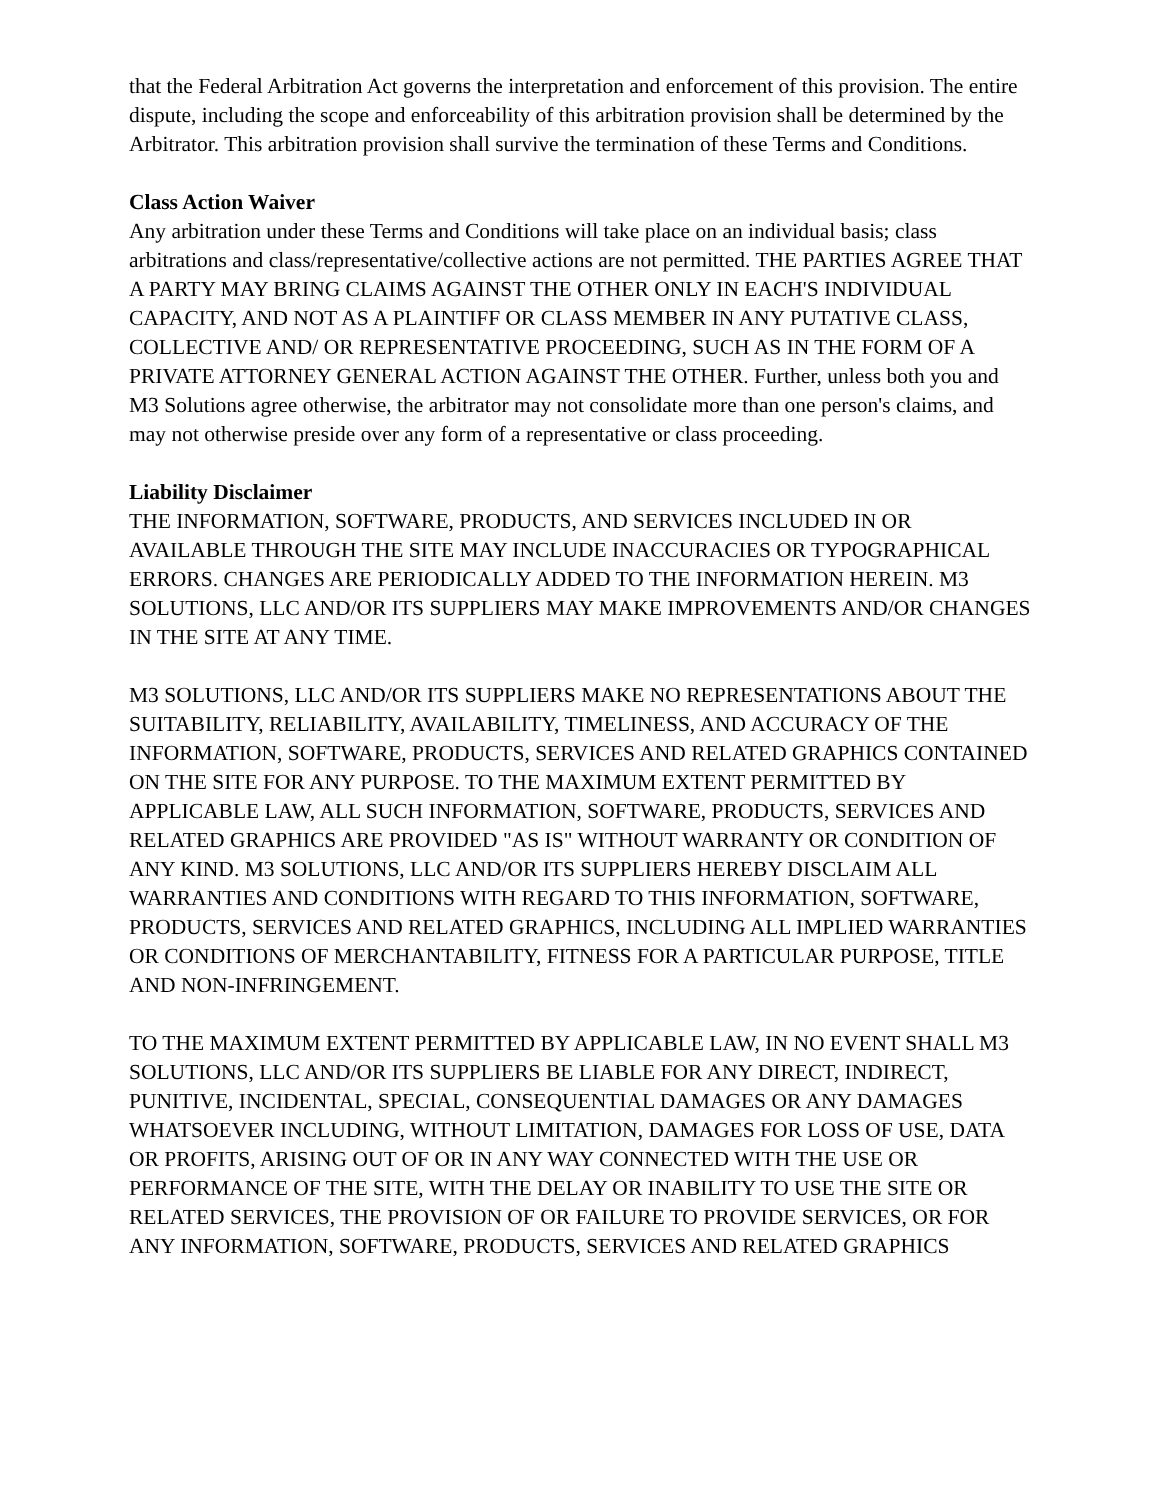that the Federal Arbitration Act governs the interpretation and enforcement of this provision. The entire dispute, including the scope and enforceability of this arbitration provision shall be determined by the Arbitrator. This arbitration provision shall survive the termination of these Terms and Conditions.
Class Action Waiver
Any arbitration under these Terms and Conditions will take place on an individual basis; class arbitrations and class/representative/collective actions are not permitted. THE PARTIES AGREE THAT A PARTY MAY BRING CLAIMS AGAINST THE OTHER ONLY IN EACH'S INDIVIDUAL CAPACITY, AND NOT AS A PLAINTIFF OR CLASS MEMBER IN ANY PUTATIVE CLASS, COLLECTIVE AND/ OR REPRESENTATIVE PROCEEDING, SUCH AS IN THE FORM OF A PRIVATE ATTORNEY GENERAL ACTION AGAINST THE OTHER. Further, unless both you and M3 Solutions agree otherwise, the arbitrator may not consolidate more than one person's claims, and may not otherwise preside over any form of a representative or class proceeding.
Liability Disclaimer
THE INFORMATION, SOFTWARE, PRODUCTS, AND SERVICES INCLUDED IN OR AVAILABLE THROUGH THE SITE MAY INCLUDE INACCURACIES OR TYPOGRAPHICAL ERRORS. CHANGES ARE PERIODICALLY ADDED TO THE INFORMATION HEREIN. M3 SOLUTIONS, LLC AND/OR ITS SUPPLIERS MAY MAKE IMPROVEMENTS AND/OR CHANGES IN THE SITE AT ANY TIME.
M3 SOLUTIONS, LLC AND/OR ITS SUPPLIERS MAKE NO REPRESENTATIONS ABOUT THE SUITABILITY, RELIABILITY, AVAILABILITY, TIMELINESS, AND ACCURACY OF THE INFORMATION, SOFTWARE, PRODUCTS, SERVICES AND RELATED GRAPHICS CONTAINED ON THE SITE FOR ANY PURPOSE. TO THE MAXIMUM EXTENT PERMITTED BY APPLICABLE LAW, ALL SUCH INFORMATION, SOFTWARE, PRODUCTS, SERVICES AND RELATED GRAPHICS ARE PROVIDED "AS IS" WITHOUT WARRANTY OR CONDITION OF ANY KIND. M3 SOLUTIONS, LLC AND/OR ITS SUPPLIERS HEREBY DISCLAIM ALL WARRANTIES AND CONDITIONS WITH REGARD TO THIS INFORMATION, SOFTWARE, PRODUCTS, SERVICES AND RELATED GRAPHICS, INCLUDING ALL IMPLIED WARRANTIES OR CONDITIONS OF MERCHANTABILITY, FITNESS FOR A PARTICULAR PURPOSE, TITLE AND NON-INFRINGEMENT.
TO THE MAXIMUM EXTENT PERMITTED BY APPLICABLE LAW, IN NO EVENT SHALL M3 SOLUTIONS, LLC AND/OR ITS SUPPLIERS BE LIABLE FOR ANY DIRECT, INDIRECT, PUNITIVE, INCIDENTAL, SPECIAL, CONSEQUENTIAL DAMAGES OR ANY DAMAGES WHATSOEVER INCLUDING, WITHOUT LIMITATION, DAMAGES FOR LOSS OF USE, DATA OR PROFITS, ARISING OUT OF OR IN ANY WAY CONNECTED WITH THE USE OR PERFORMANCE OF THE SITE, WITH THE DELAY OR INABILITY TO USE THE SITE OR RELATED SERVICES, THE PROVISION OF OR FAILURE TO PROVIDE SERVICES, OR FOR ANY INFORMATION, SOFTWARE, PRODUCTS, SERVICES AND RELATED GRAPHICS